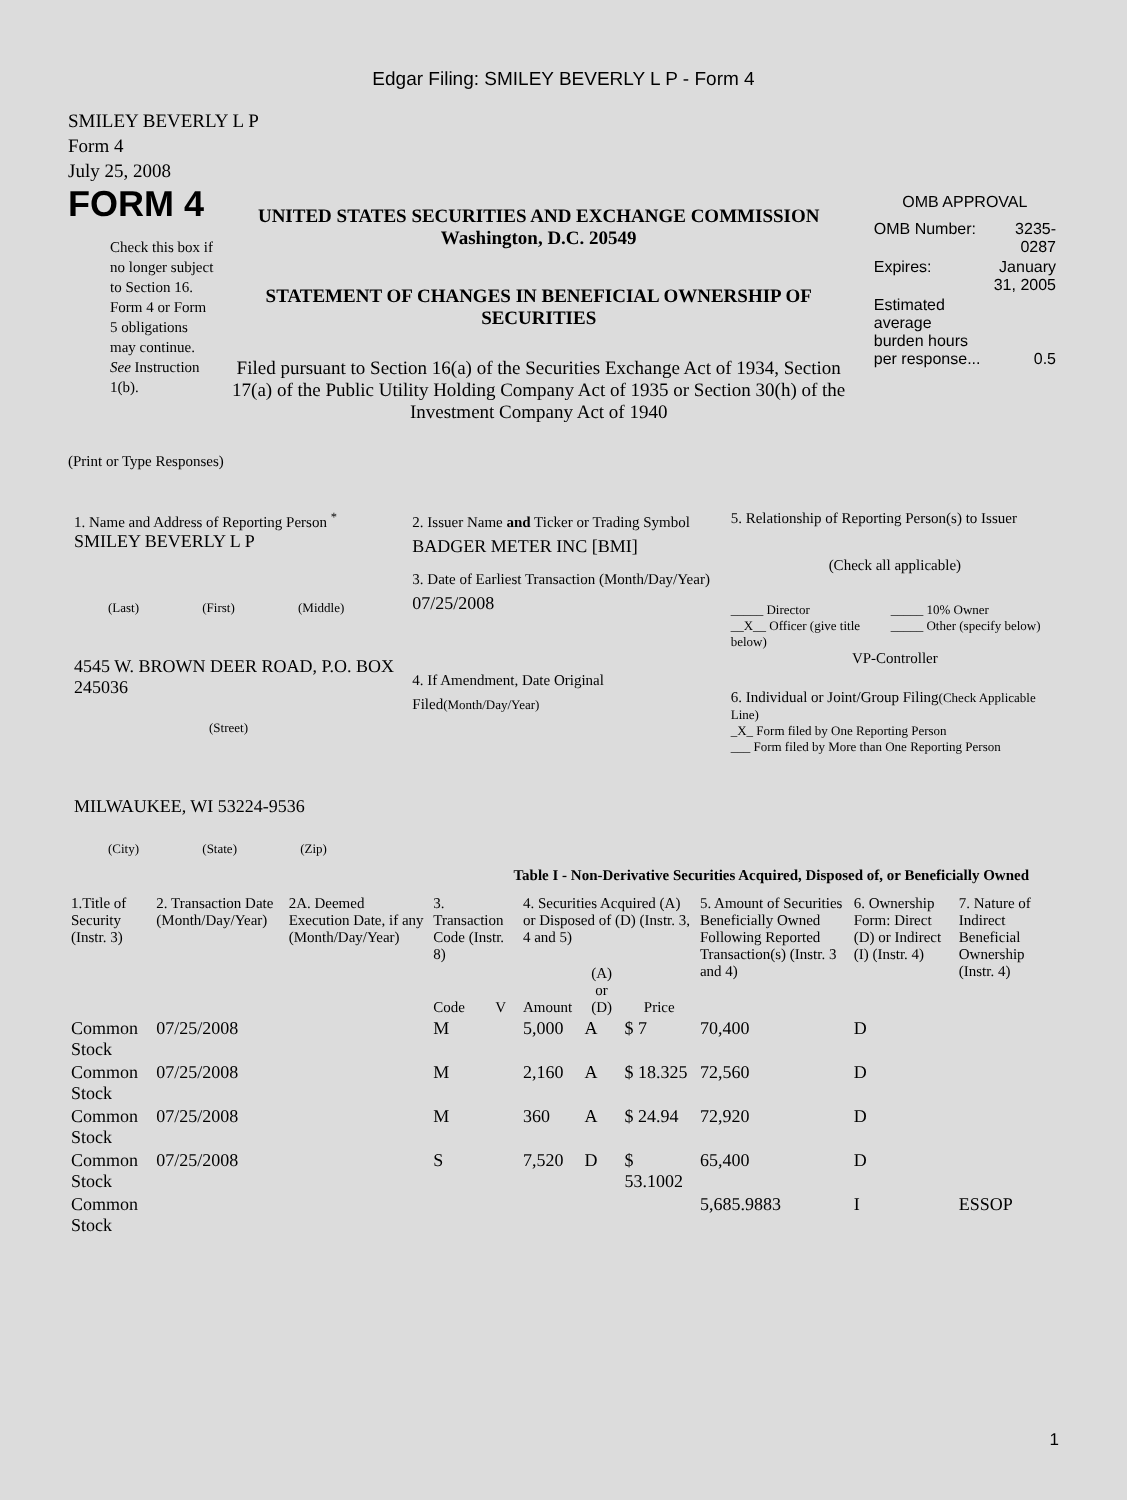Edgar Filing: SMILEY BEVERLY L P - Form 4
SMILEY BEVERLY L P
Form 4
July 25, 2008
FORM 4
Check this box if no longer subject to Section 16. Form 4 or Form 5 obligations may continue. See Instruction 1(b).
UNITED STATES SECURITIES AND EXCHANGE COMMISSION
Washington, D.C. 20549
STATEMENT OF CHANGES IN BENEFICIAL OWNERSHIP OF SECURITIES
Filed pursuant to Section 16(a) of the Securities Exchange Act of 1934, Section 17(a) of the Public Utility Holding Company Act of 1935 or Section 30(h) of the Investment Company Act of 1940
OMB APPROVAL
| OMB Number: | 3235-0287 |
| Expires: | January 31, 2005 |
| Estimated average burden hours per response... | 0.5 |
(Print or Type Responses)
1. Name and Address of Reporting Person <sup>*</sup>
SMILEY BEVERLY L P
(Last) (First) (Middle)
4545 W. BROWN DEER ROAD, P.O. BOX 245036
(Street)
MILWAUKEE, WI 53224-9536
(City) (State) (Zip)
2. Issuer Name and Ticker or Trading Symbol
BADGER METER INC [BMI]
3. Date of Earliest Transaction (Month/Day/Year)
07/25/2008
4. If Amendment, Date Original Filed(Month/Day/Year)
5. Relationship of Reporting Person(s) to Issuer
(Check all applicable)
_____ Director
__X__ Officer (give title below)
_____ 10% Owner
_____ Other (specify below)
VP-Controller
6. Individual or Joint/Group Filing(Check Applicable Line)
_X_ Form filed by One Reporting Person
___ Form filed by More than One Reporting Person
Table I - Non-Derivative Securities Acquired, Disposed of, or Beneficially Owned
| 1.Title of Security (Instr. 3) | 2. Transaction Date (Month/Day/Year) | 2A. Deemed Execution Date, if any (Month/Day/Year) | 3. Transaction Code (Instr. 8) | | 4. Securities Acquired (A) or Disposed of (D) (Instr. 3, 4 and 5) | | | 5. Amount of Securities Beneficially Owned Following Reported Transaction(s) (Instr. 3 and 4) | 6. Ownership Form: Direct (D) or Indirect (I) (Instr. 4) | 7. Nature of Indirect Beneficial Ownership (Instr. 4) |
| --- | --- | --- | --- | --- | --- | --- | --- | --- | --- | --- |
| | | | Code | V | Amount | (A) or (D) | Price | | | |
| Common Stock | 07/25/2008 | | M | | 5,000 | A | $ 7 | 70,400 | D | |
| Common Stock | 07/25/2008 | | M | | 2,160 | A | $ 18.325 | 72,560 | D | |
| Common Stock | 07/25/2008 | | M | | 360 | A | $ 24.94 | 72,920 | D | |
| Common Stock | 07/25/2008 | | S | | 7,520 | D | $ 53.1002 | 65,400 | D | |
| Common Stock | | | | | | | | 5,685.9883 | I | ESSOP |
1